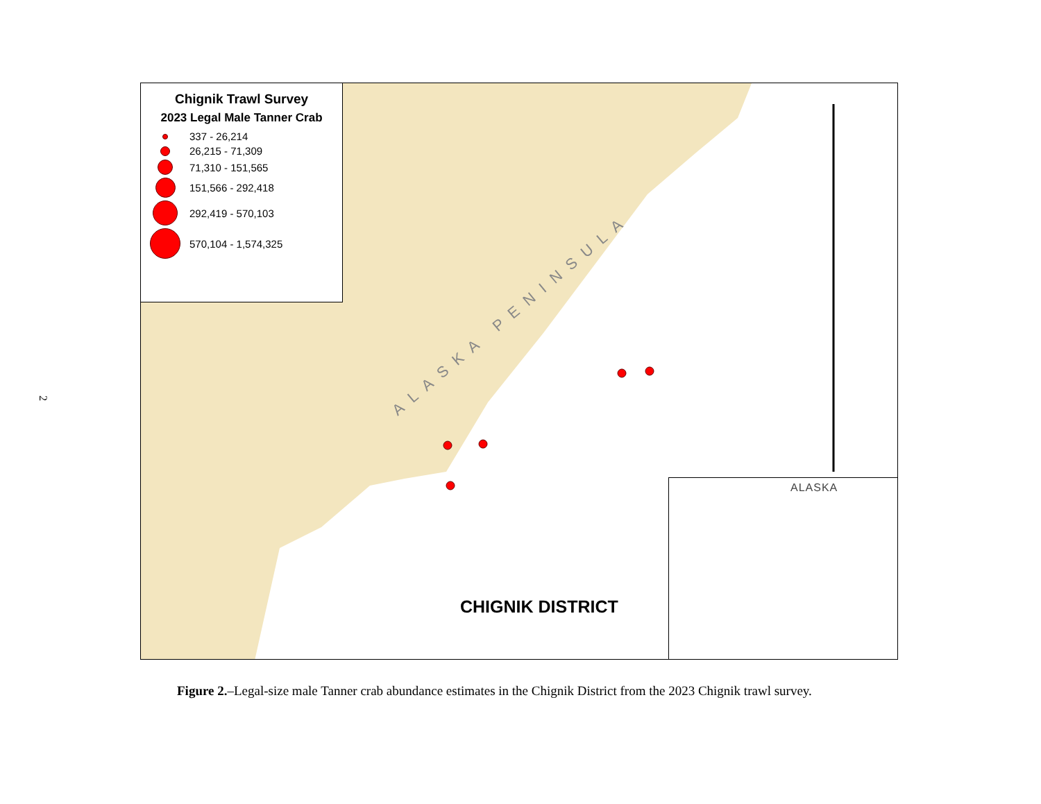2
ALASKA PENINSULA
Chignik Trawl Survey
2023 Legal Male Tanner Crab
337 - 26,214
26,215 - 71,309
71,310 - 151,565
151,566 - 292,418
292,419 - 570,103
570,104 - 1,574,325
CHIGNIK DISTRICT
ALASKA
Figure 2.–Legal-size male Tanner crab abundance estimates in the Chignik District from the 2023 Chignik trawl survey.